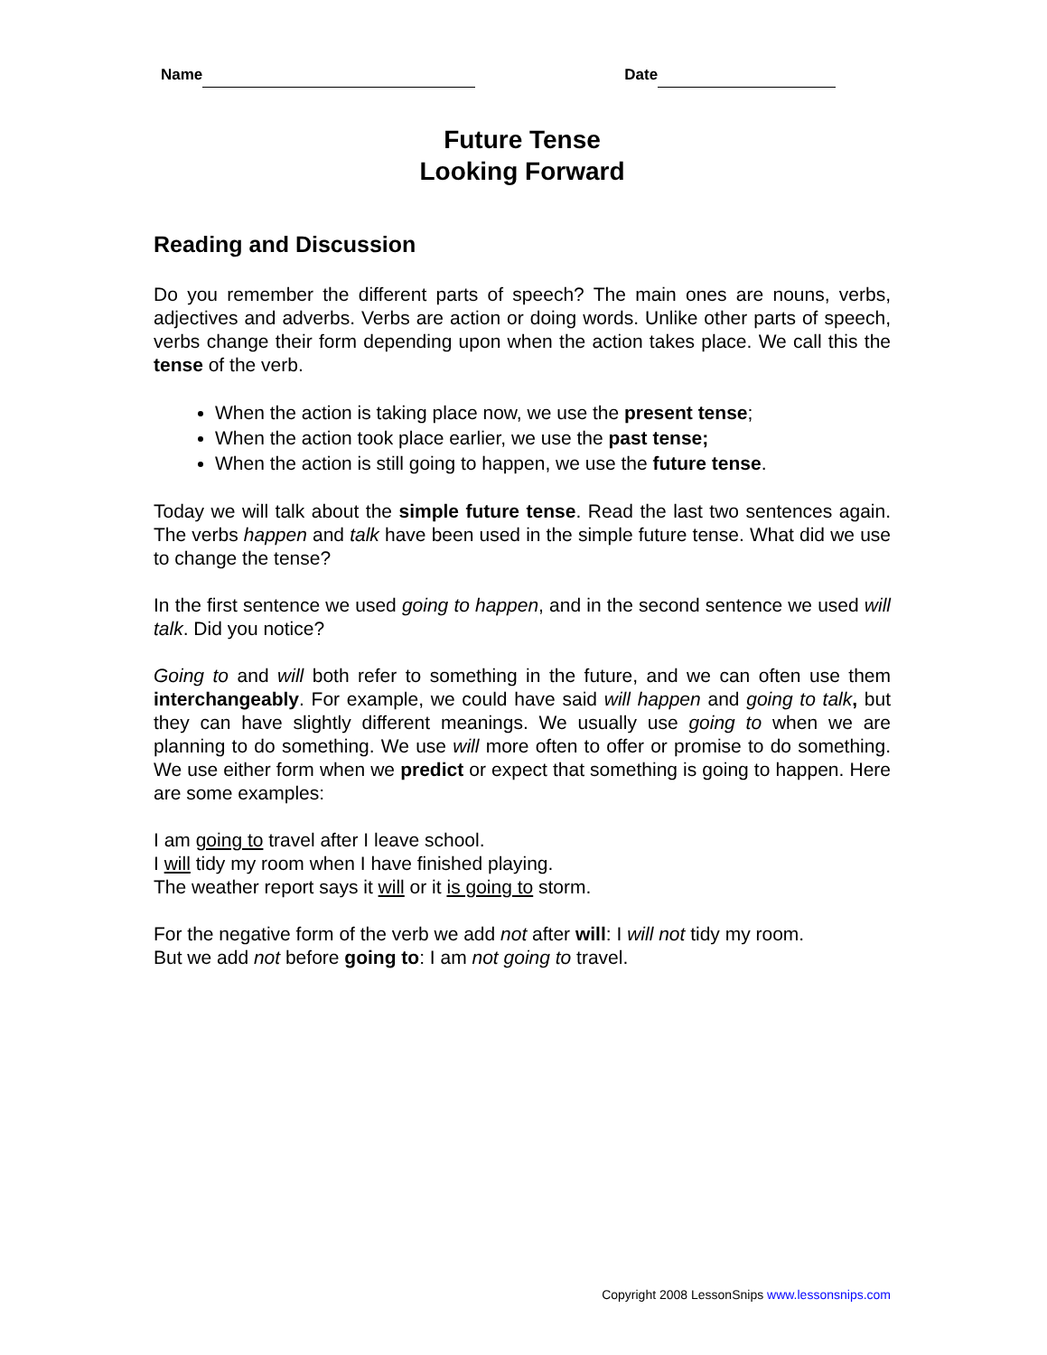Name Date
Future Tense
Looking Forward
Reading and Discussion
Do you remember the different parts of speech? The main ones are nouns, verbs, adjectives and adverbs. Verbs are action or doing words. Unlike other parts of speech, verbs change their form depending upon when the action takes place. We call this the tense of the verb.
When the action is taking place now, we use the present tense;
When the action took place earlier, we use the past tense;
When the action is still going to happen, we use the future tense.
Today we will talk about the simple future tense. Read the last two sentences again. The verbs happen and talk have been used in the simple future tense. What did we use to change the tense?
In the first sentence we used going to happen, and in the second sentence we used will talk. Did you notice?
Going to and will both refer to something in the future, and we can often use them interchangeably. For example, we could have said will happen and going to talk, but they can have slightly different meanings. We usually use going to when we are planning to do something. We use will more often to offer or promise to do something. We use either form when we predict or expect that something is going to happen. Here are some examples:
I am going to travel after I leave school.
I will tidy my room when I have finished playing.
The weather report says it will or it is going to storm.
For the negative form of the verb we add not after will: I will not tidy my room.
But we add not before going to: I am not going to travel.
Copyright 2008 LessonSnips www.lessonsnips.com